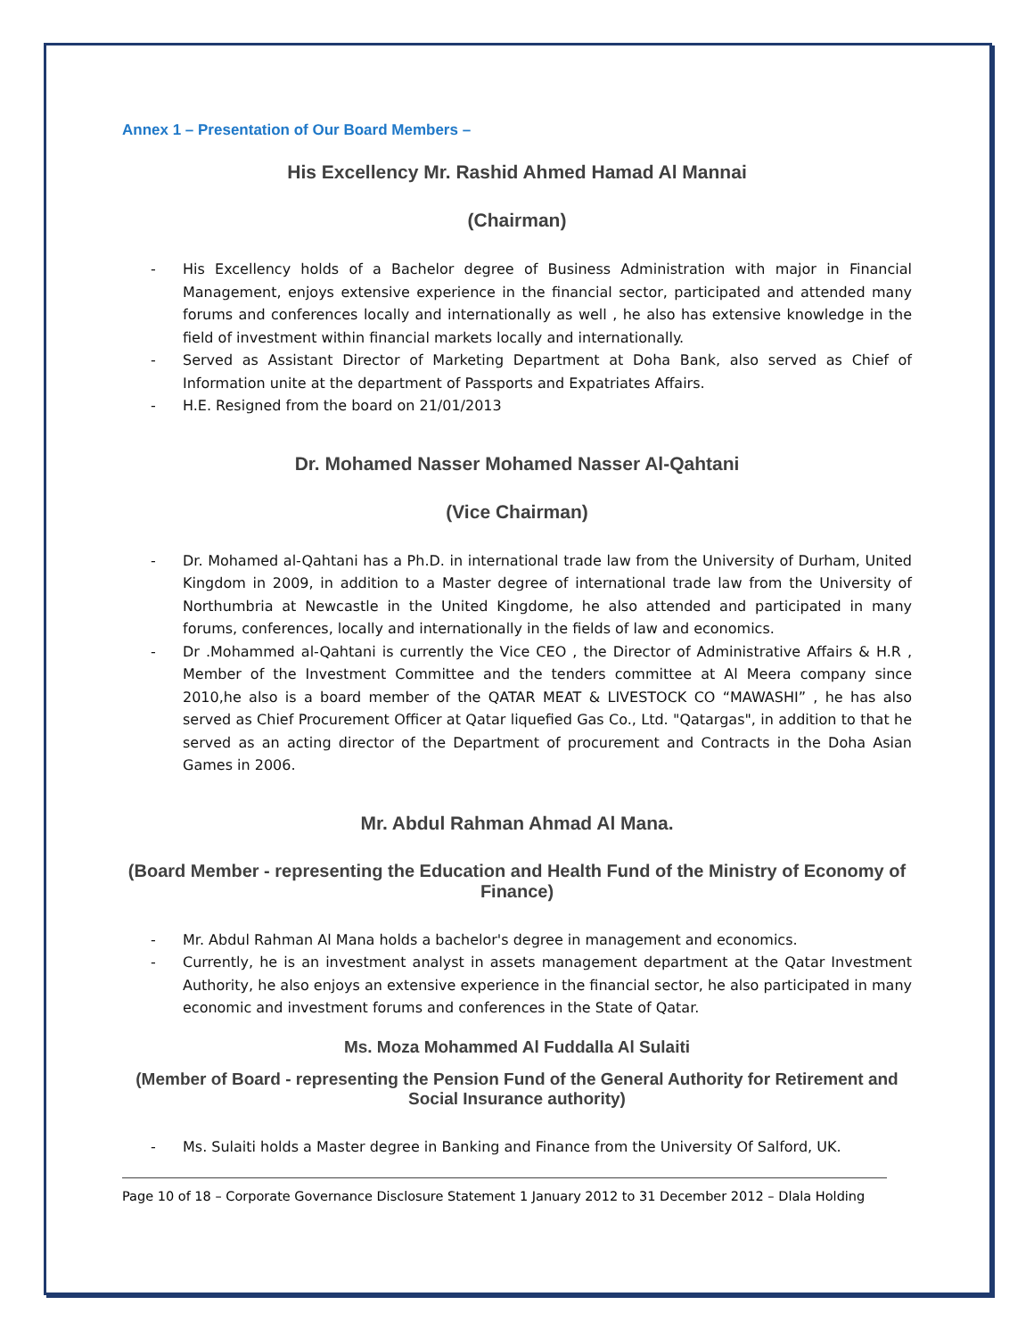Annex 1 – Presentation of Our Board Members –
His Excellency Mr. Rashid Ahmed Hamad Al Mannai
(Chairman)
- His Excellency holds of a Bachelor degree of Business Administration with major in Financial Management, enjoys extensive experience in the financial sector, participated and attended many forums and conferences locally and internationally as well , he also has extensive knowledge in the field of investment within financial markets locally and internationally.
- Served as Assistant Director of Marketing Department at Doha Bank, also served as Chief of Information unite at the department of Passports and Expatriates Affairs.
- H.E. Resigned from the board on 21/01/2013
Dr. Mohamed Nasser Mohamed Nasser Al-Qahtani
(Vice Chairman)
- Dr. Mohamed al-Qahtani has a Ph.D. in international trade law from the University of Durham, United Kingdom in 2009, in addition to a Master degree of international trade law from the University of Northumbria at Newcastle in the United Kingdome, he also attended and participated in many forums, conferences, locally and internationally in the fields of law and economics.
- Dr .Mohammed al-Qahtani is currently the Vice CEO , the Director of Administrative Affairs & H.R , Member of the Investment Committee and the tenders committee at Al Meera company since 2010,he also is a board member of the QATAR MEAT & LIVESTOCK CO “MAWASHI” , he has also served as Chief Procurement Officer at Qatar liquefied Gas Co., Ltd. "Qatargas", in addition to that he served as an acting director of the Department of procurement and Contracts in the Doha Asian Games in 2006.
Mr. Abdul Rahman Ahmad Al Mana.
(Board Member - representing the Education and Health Fund of the Ministry of Economy of Finance)
- Mr. Abdul Rahman Al Mana holds a bachelor's degree in management and economics.
- Currently, he is an investment analyst in assets management department at the Qatar Investment Authority, he also enjoys an extensive experience in the financial sector, he also participated in many economic and investment forums and conferences in the State of Qatar.
Ms. Moza Mohammed Al Fuddalla Al Sulaiti
(Member of Board - representing the Pension Fund of the General Authority for Retirement and Social Insurance authority)
- Ms. Sulaiti holds a Master degree in Banking and Finance from the University Of Salford, UK.
Page 10 of 18 – Corporate Governance Disclosure Statement 1 January 2012 to 31 December 2012 – Dlala Holding